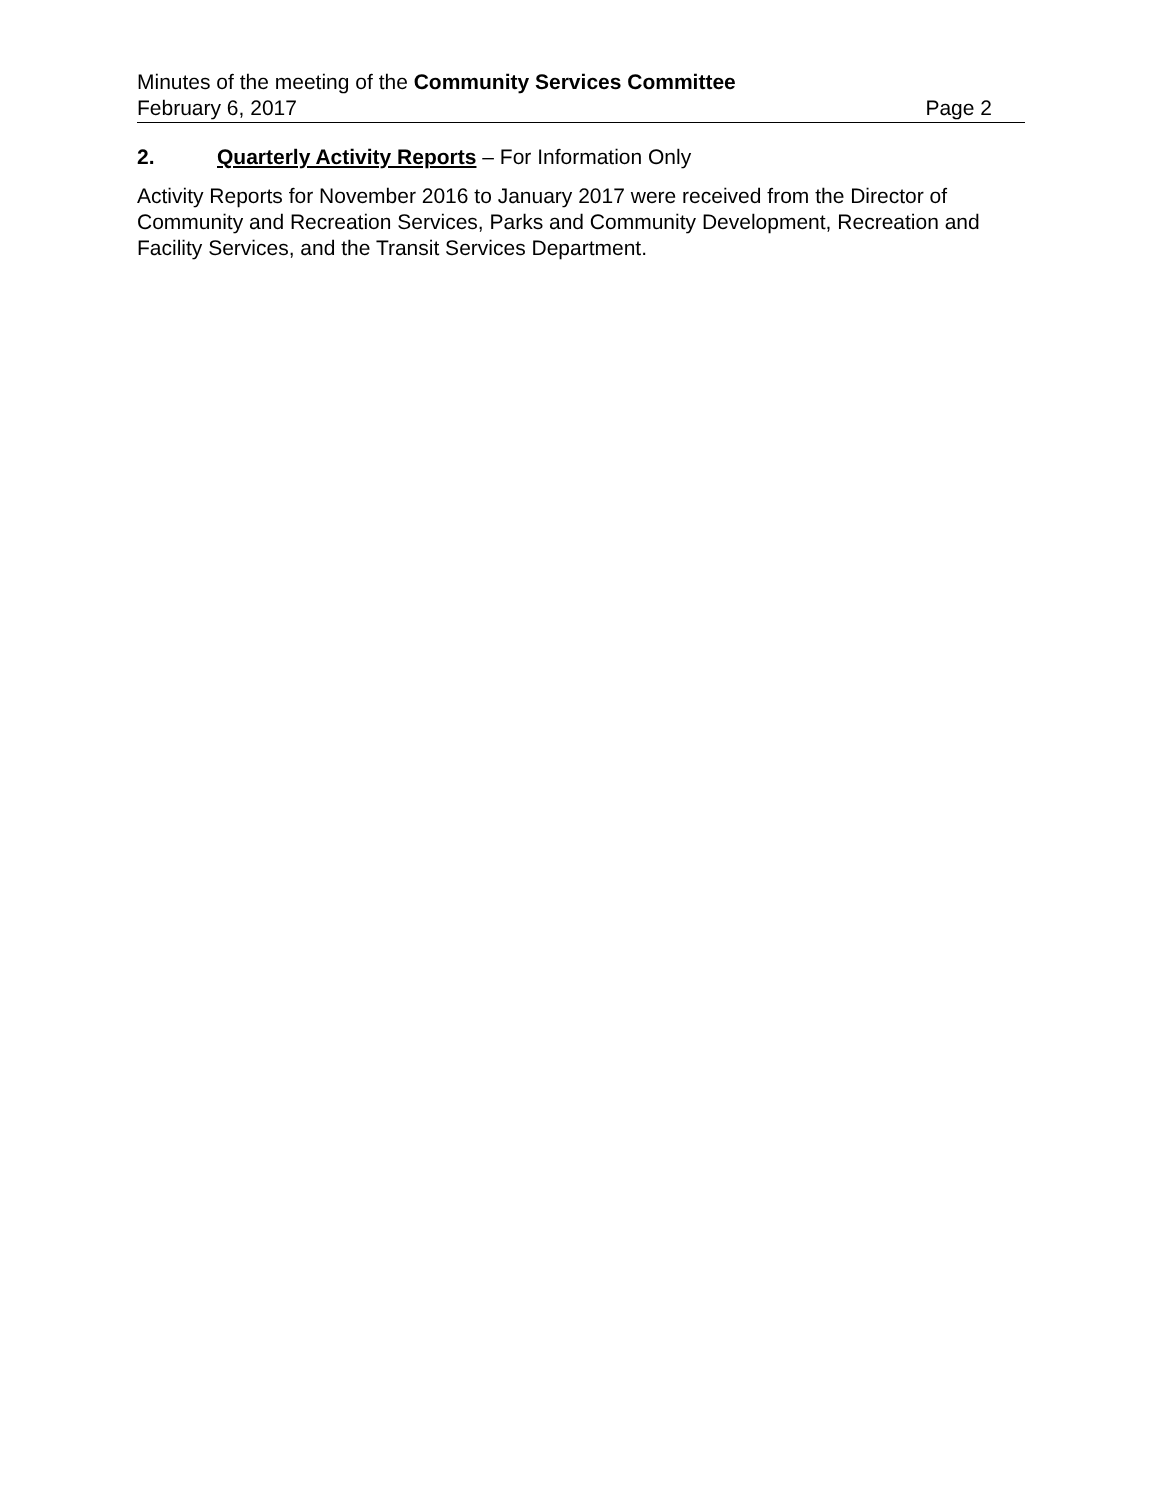Minutes of the meeting of the Community Services Committee
February 6, 2017 Page 2
2. Quarterly Activity Reports – For Information Only
Activity Reports for November 2016 to January 2017 were received from the Director of Community and Recreation Services, Parks and Community Development, Recreation and Facility Services, and the Transit Services Department.